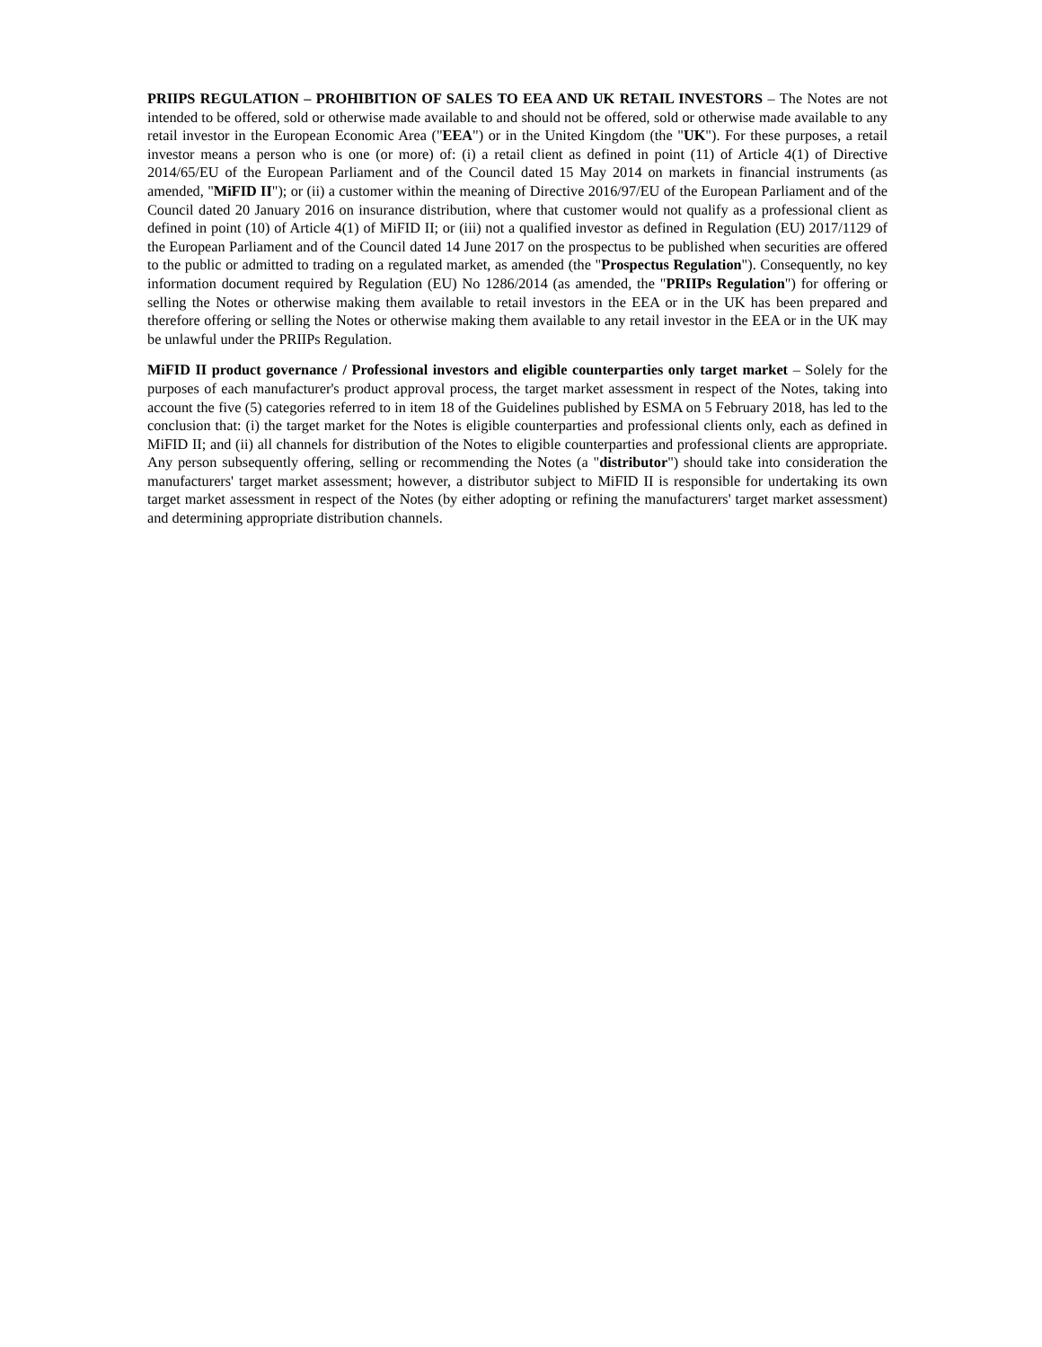PRIIPS REGULATION – PROHIBITION OF SALES TO EEA AND UK RETAIL INVESTORS – The Notes are not intended to be offered, sold or otherwise made available to and should not be offered, sold or otherwise made available to any retail investor in the European Economic Area ("EEA") or in the United Kingdom (the "UK"). For these purposes, a retail investor means a person who is one (or more) of: (i) a retail client as defined in point (11) of Article 4(1) of Directive 2014/65/EU of the European Parliament and of the Council dated 15 May 2014 on markets in financial instruments (as amended, "MiFID II"); or (ii) a customer within the meaning of Directive 2016/97/EU of the European Parliament and of the Council dated 20 January 2016 on insurance distribution, where that customer would not qualify as a professional client as defined in point (10) of Article 4(1) of MiFID II; or (iii) not a qualified investor as defined in Regulation (EU) 2017/1129 of the European Parliament and of the Council dated 14 June 2017 on the prospectus to be published when securities are offered to the public or admitted to trading on a regulated market, as amended (the "Prospectus Regulation"). Consequently, no key information document required by Regulation (EU) No 1286/2014 (as amended, the "PRIIPs Regulation") for offering or selling the Notes or otherwise making them available to retail investors in the EEA or in the UK has been prepared and therefore offering or selling the Notes or otherwise making them available to any retail investor in the EEA or in the UK may be unlawful under the PRIIPs Regulation.
MiFID II product governance / Professional investors and eligible counterparties only target market – Solely for the purposes of each manufacturer's product approval process, the target market assessment in respect of the Notes, taking into account the five (5) categories referred to in item 18 of the Guidelines published by ESMA on 5 February 2018, has led to the conclusion that: (i) the target market for the Notes is eligible counterparties and professional clients only, each as defined in MiFID II; and (ii) all channels for distribution of the Notes to eligible counterparties and professional clients are appropriate. Any person subsequently offering, selling or recommending the Notes (a "distributor") should take into consideration the manufacturers' target market assessment; however, a distributor subject to MiFID II is responsible for undertaking its own target market assessment in respect of the Notes (by either adopting or refining the manufacturers' target market assessment) and determining appropriate distribution channels.